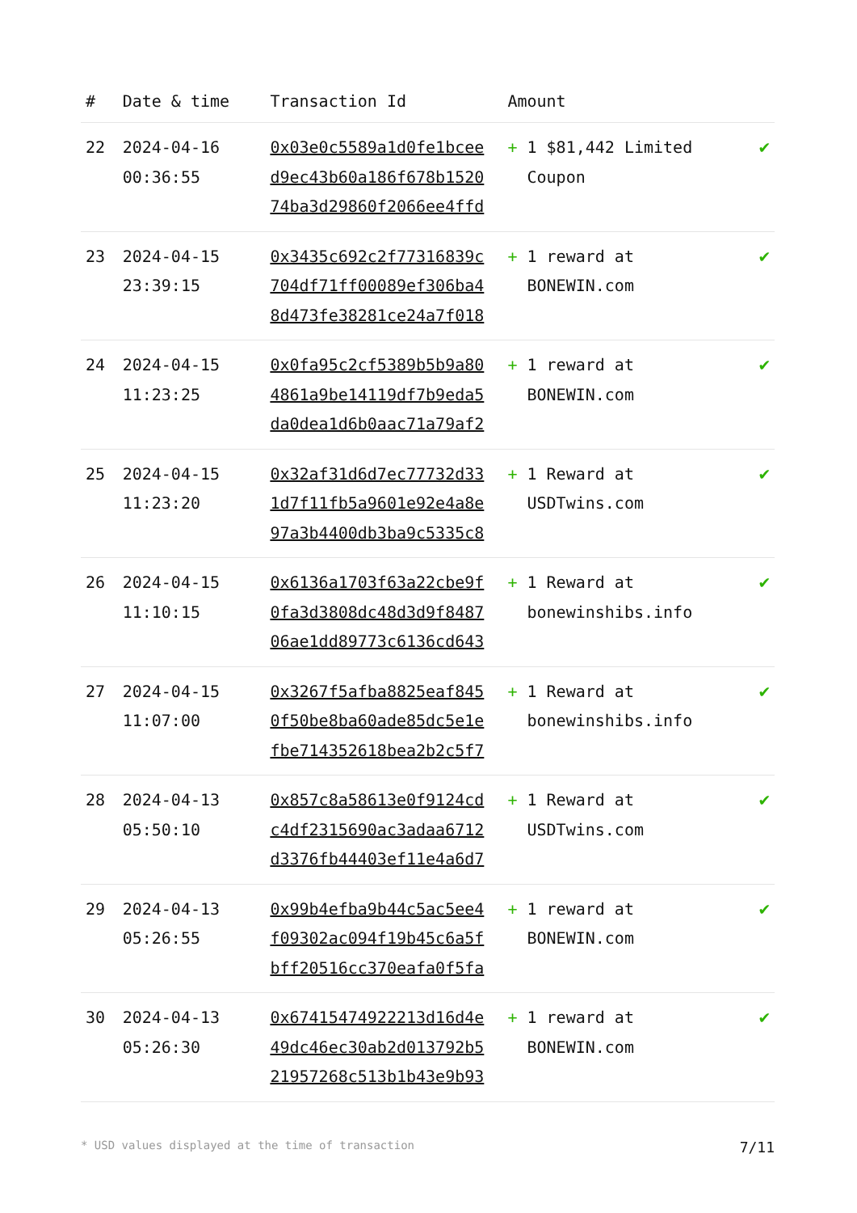| # | Date & time | Transaction Id | Amount | |
| --- | --- | --- | --- | --- |
| 22 | 2024-04-16 00:36:55 | 0x03e0c5589a1d0fe1bcee d9ec43b60a186f678b1520 74ba3d29860f2066ee4ffd | + 1 $81,442 Limited Coupon | ✔ |
| 23 | 2024-04-15 23:39:15 | 0x3435c692c2f77316839c 704df71ff00089ef306ba4 8d473fe38281ce24a7f018 | + 1 reward at BONEWIN.com | ✔ |
| 24 | 2024-04-15 11:23:25 | 0x0fa95c2cf5389b5b9a80 4861a9be14119df7b9eda5 da0dea1d6b0aac71a79af2 | + 1 reward at BONEWIN.com | ✔ |
| 25 | 2024-04-15 11:23:20 | 0x32af31d6d7ec77732d33 1d7f11fb5a9601e92e4a8e 97a3b4400db3ba9c5335c8 | + 1 Reward at USDTwins.com | ✔ |
| 26 | 2024-04-15 11:10:15 | 0x6136a1703f63a22cbe9f 0fa3d3808dc48d3d9f8487 06ae1dd89773c6136cd643 | + 1 Reward at bonewinshibs.info | ✔ |
| 27 | 2024-04-15 11:07:00 | 0x3267f5afba8825eaf845 0f50be8ba60ade85dc5e1e fbe714352618bea2b2c5f7 | + 1 Reward at bonewinshibs.info | ✔ |
| 28 | 2024-04-13 05:50:10 | 0x857c8a58613e0f9124cd c4df2315690ac3adaa6712 d3376fb44403ef11e4a6d7 | + 1 Reward at USDTwins.com | ✔ |
| 29 | 2024-04-13 05:26:55 | 0x99b4efba9b44c5ac5ee4 f09302ac094f19b45c6a5f bff20516cc370eafa0f5fa | + 1 reward at BONEWIN.com | ✔ |
| 30 | 2024-04-13 05:26:30 | 0x67415474922213d16d4e 49dc46ec30ab2d013792b5 21957268c513b1b43e9b93 | + 1 reward at BONEWIN.com | ✔ |
* USD values displayed at the time of transaction 7/11